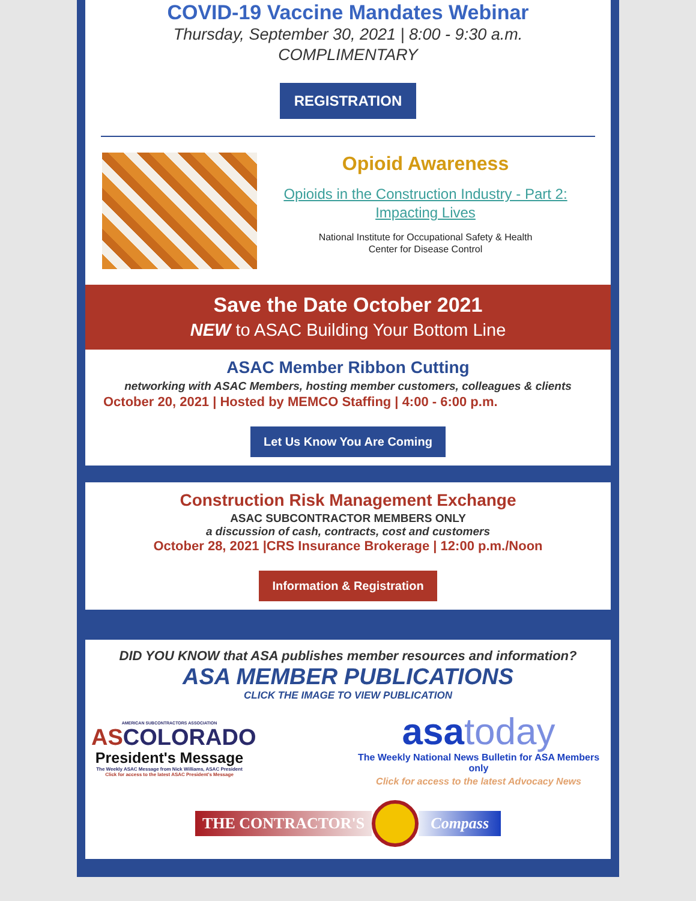COVID-19 Vaccine Mandates Webinar
Thursday, September 30, 2021 | 8:00 - 9:30 a.m.
COMPLIMENTARY
REGISTRATION
Opioid Awareness
Opioids in the Construction Industry - Part 2: Impacting Lives
National Institute for Occupational Safety & Health
Center for Disease Control
Save the Date October 2021
NEW to ASAC Building Your Bottom Line
ASAC Member Ribbon Cutting
networking with ASAC Members, hosting member customers, colleagues & clients
October 20, 2021 | Hosted by MEMCO Staffing | 4:00 - 6:00 p.m.
Let Us Know You Are Coming
Construction Risk Management Exchange
ASAC SUBCONTRACTOR MEMBERS ONLY
a discussion of cash, contracts, cost and customers
October 28, 2021 |CRS Insurance Brokerage | 12:00 p.m./Noon
Information & Registration
DID YOU KNOW that ASA publishes member resources and information?
ASA MEMBER PUBLICATIONS
CLICK THE IMAGE TO VIEW PUBLICATION
AMERICAN SUBCONTRACTORS ASSOCIATION
ASCOLORADO
President's Message
The Weekly ASAC Message from Nick Williams, ASAC President
Click for access to the latest ASAC President's Message
asatoday
The Weekly National News Bulletin for ASA Members only
Click for access to the latest Advocacy News
THE CONTRACTOR'S Compass